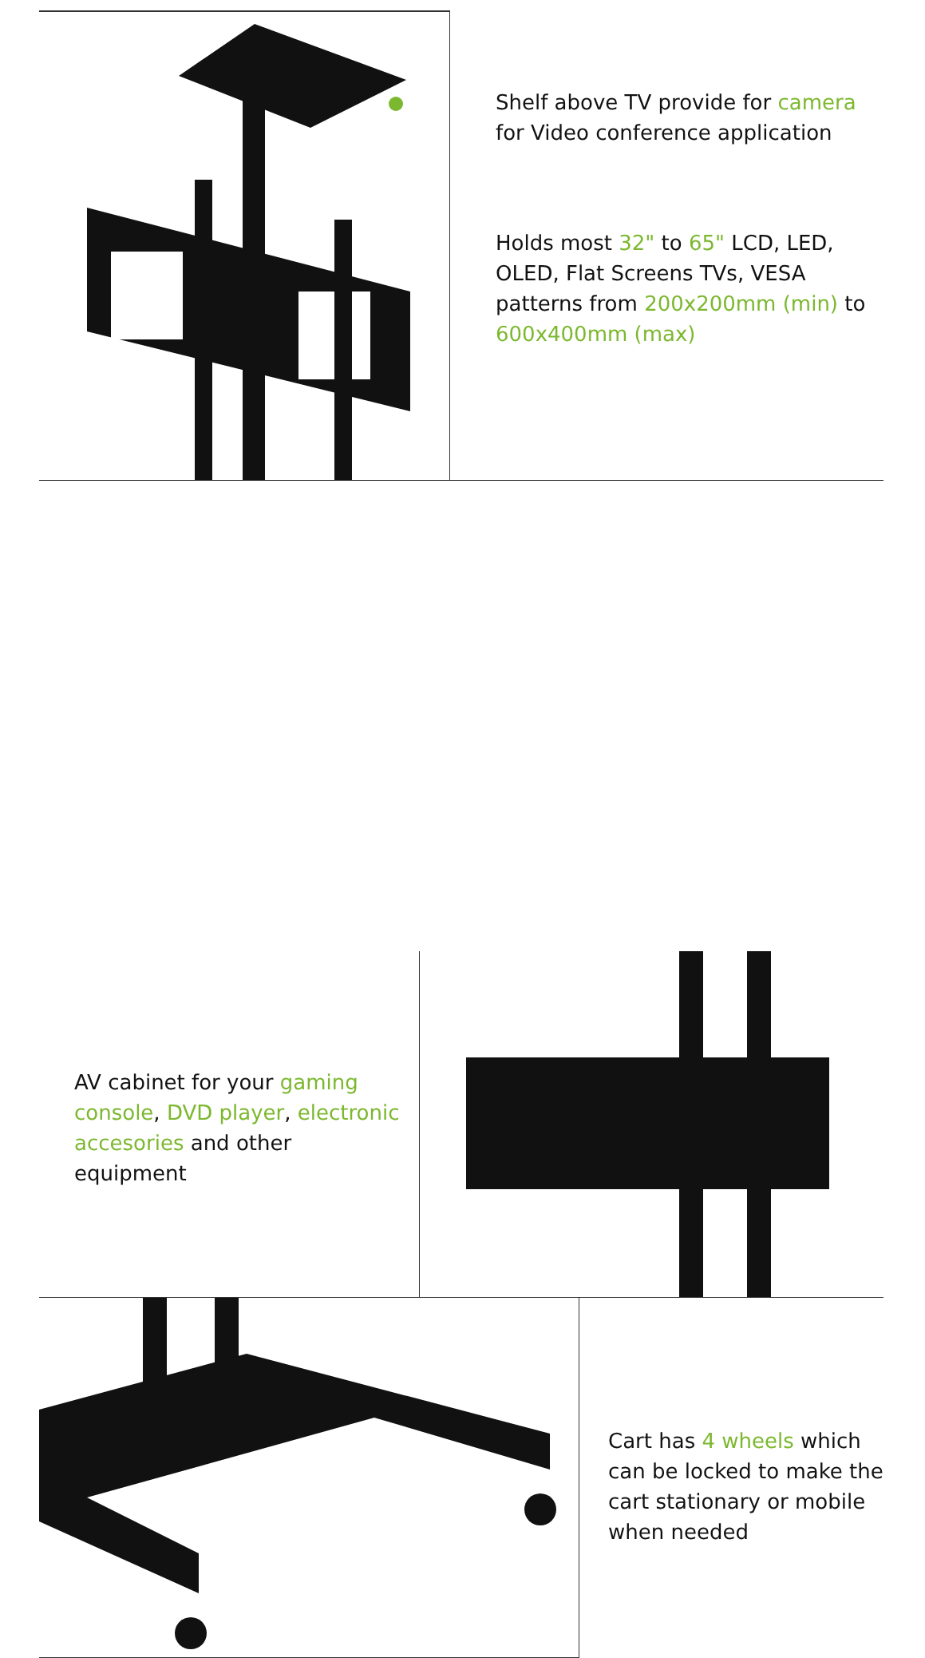Shelf above TV provide for camera for Video conference application
Holds most 32" to 65" LCD, LED, OLED, Flat Screens TVs, VESA patterns from 200x200mm (min) to 600x400mm (max)
AV cabinet for your gaming console, DVD player, electronic accesories and other equipment
Cart has 4 wheels which can be locked to make the cart stationary or mobile when needed